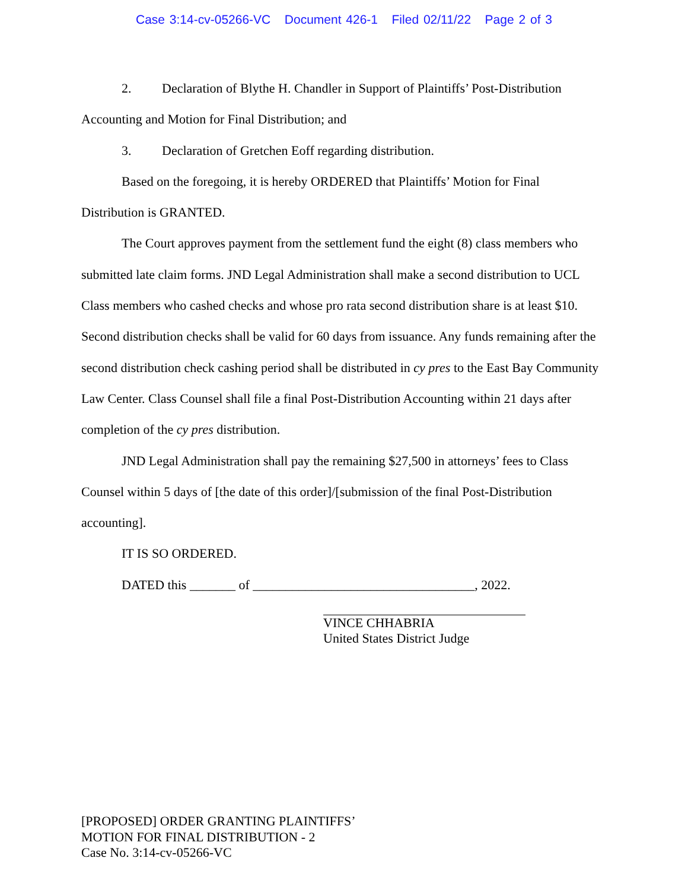Case 3:14-cv-05266-VC Document 426-1 Filed 02/11/22 Page 2 of 3
2. Declaration of Blythe H. Chandler in Support of Plaintiffs’ Post-Distribution Accounting and Motion for Final Distribution; and
3. Declaration of Gretchen Eoff regarding distribution.
Based on the foregoing, it is hereby ORDERED that Plaintiffs’ Motion for Final Distribution is GRANTED.
The Court approves payment from the settlement fund the eight (8) class members who submitted late claim forms. JND Legal Administration shall make a second distribution to UCL Class members who cashed checks and whose pro rata second distribution share is at least $10. Second distribution checks shall be valid for 60 days from issuance. Any funds remaining after the second distribution check cashing period shall be distributed in cy pres to the East Bay Community Law Center. Class Counsel shall file a final Post-Distribution Accounting within 21 days after completion of the cy pres distribution.
JND Legal Administration shall pay the remaining $27,500 in attorneys’ fees to Class Counsel within 5 days of [the date of this order]/[submission of the final Post-Distribution accounting].
IT IS SO ORDERED.
DATED this _______ of __________________________________, 2022.
VINCE CHHABRIA
United States District Judge
[PROPOSED] ORDER GRANTING PLAINTIFFS’
MOTION FOR FINAL DISTRIBUTION - 2
Case No. 3:14-cv-05266-VC